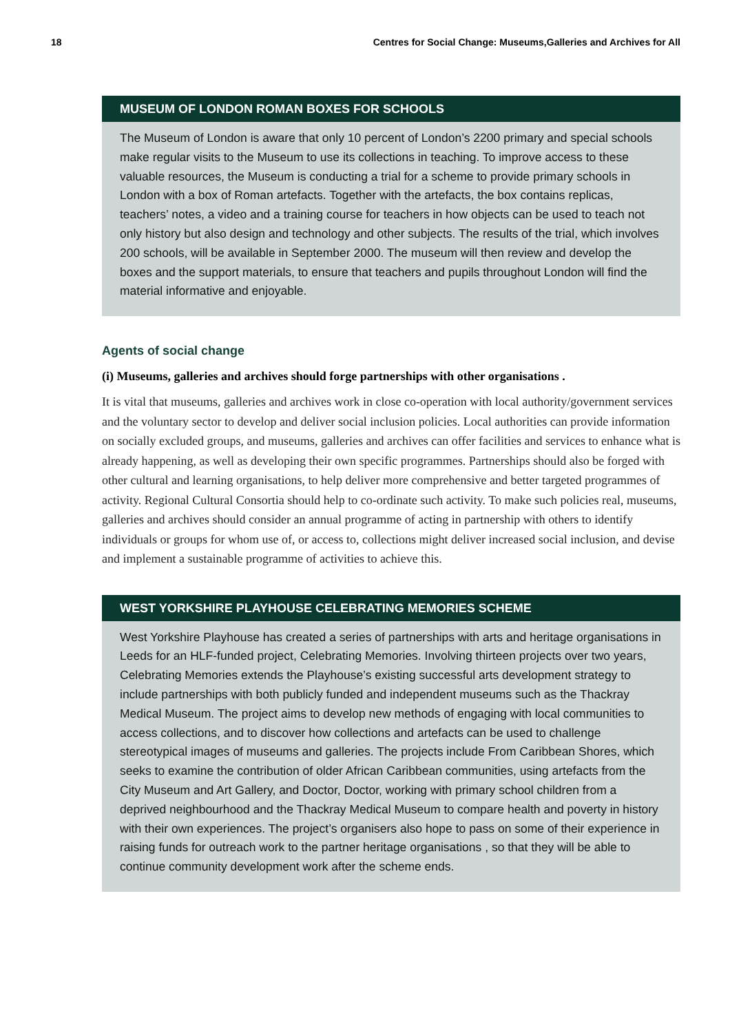18 Centres for Social Change: Museums,Galleries and Archives for All
MUSEUM OF LONDON ROMAN BOXES FOR SCHOOLS
The Museum of London is aware that only 10 percent of London’s 2200 primary and special schools make regular visits to the Museum to use its collections in teaching. To improve access to these valuable resources, the Museum is conducting a trial for a scheme to provide primary schools in London with a box of Roman artefacts. Together with the artefacts, the box contains replicas, teachers’ notes, a video and a training course for teachers in how objects can be used to teach not only history but also design and technology and other subjects. The results of the trial, which involves 200 schools, will be available in September 2000. The museum will then review and develop the boxes and the support materials, to ensure that teachers and pupils throughout London will find the material informative and enjoyable.
Agents of social change
(i) Museums, galleries and archives should forge partnerships with other organisations .
It is vital that museums, galleries and archives work in close co-operation with local authority/government services and the voluntary sector to develop and deliver social inclusion policies. Local authorities can provide information on socially excluded groups, and museums, galleries and archives can offer facilities and services to enhance what is already happening, as well as developing their own specific programmes. Partnerships should also be forged with other cultural and learning organisations, to help deliver more comprehensive and better targeted programmes of activity. Regional Cultural Consortia should help to co-ordinate such activity. To make such policies real, museums, galleries and archives should consider an annual programme of acting in partnership with others to identify individuals or groups for whom use of, or access to, collections might deliver increased social inclusion, and devise and implement a sustainable programme of activities to achieve this.
WEST YORKSHIRE PLAYHOUSE CELEBRATING MEMORIES SCHEME
West Yorkshire Playhouse has created a series of partnerships with arts and heritage organisations in Leeds for an HLF-funded project, Celebrating Memories. Involving thirteen projects over two years, Celebrating Memories extends the Playhouse’s existing successful arts development strategy to include partnerships with both publicly funded and independent museums such as the Thackray Medical Museum. The project aims to develop new methods of engaging with local communities to access collections, and to discover how collections and artefacts can be used to challenge stereotypical images of museums and galleries. The projects include From Caribbean Shores, which seeks to examine the contribution of older African Caribbean communities, using artefacts from the City Museum and Art Gallery, and Doctor, Doctor, working with primary school children from a deprived neighbourhood and the Thackray Medical Museum to compare health and poverty in history with their own experiences. The project’s organisers also hope to pass on some of their experience in raising funds for outreach work to the partner heritage organisations , so that they will be able to continue community development work after the scheme ends.